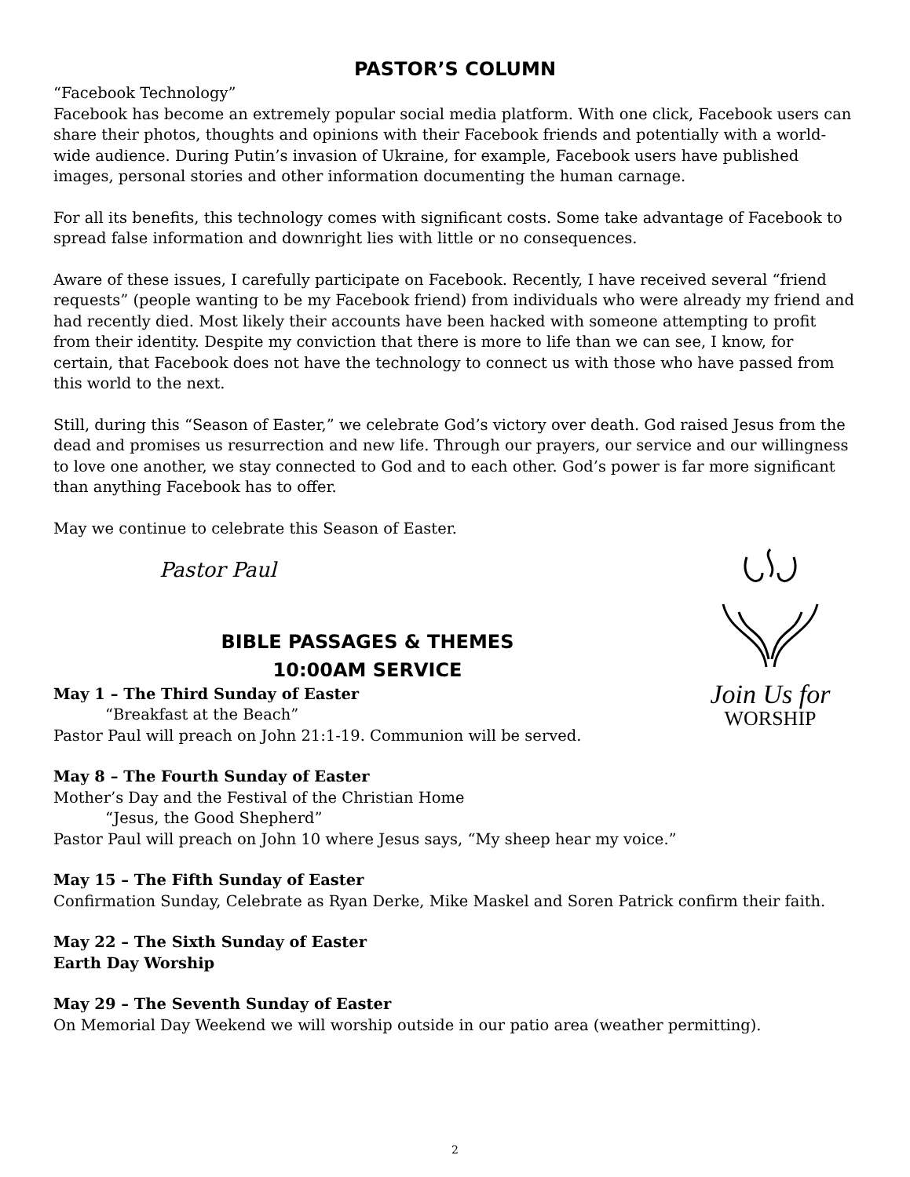PASTOR’S COLUMN
“Facebook Technology”
Facebook has become an extremely popular social media platform. With one click, Facebook users can share their photos, thoughts and opinions with their Facebook friends and potentially with a world-wide audience. During Putin’s invasion of Ukraine, for example, Facebook users have published images, personal stories and other information documenting the human carnage.
For all its benefits, this technology comes with significant costs. Some take advantage of Facebook to spread false information and downright lies with little or no consequences.
Aware of these issues, I carefully participate on Facebook. Recently, I have received several “friend requests” (people wanting to be my Facebook friend) from individuals who were already my friend and had recently died. Most likely their accounts have been hacked with someone attempting to profit from their identity. Despite my conviction that there is more to life than we can see, I know, for certain, that Facebook does not have the technology to connect us with those who have passed from this world to the next.
Still, during this “Season of Easter,” we celebrate God’s victory over death. God raised Jesus from the dead and promises us resurrection and new life. Through our prayers, our service and our willingness to love one another, we stay connected to God and to each other. God’s power is far more significant than anything Facebook has to offer.
May we continue to celebrate this Season of Easter.
Pastor Paul
Join Us for
WORSHIP
BIBLE PASSAGES & THEMES
10:00AM SERVICE
May 1 – The Third Sunday of Easter
“Breakfast at the Beach”
Pastor Paul will preach on John 21:1-19. Communion will be served.
May 8 – The Fourth Sunday of Easter
Mother’s Day and the Festival of the Christian Home
“Jesus, the Good Shepherd”
Pastor Paul will preach on John 10 where Jesus says, “My sheep hear my voice.”
May 15 – The Fifth Sunday of Easter
Confirmation Sunday, Celebrate as Ryan Derke, Mike Maskel and Soren Patrick confirm their faith.
May 22 – The Sixth Sunday of Easter
Earth Day Worship
May 29 – The Seventh Sunday of Easter
On Memorial Day Weekend we will worship outside in our patio area (weather permitting).
2